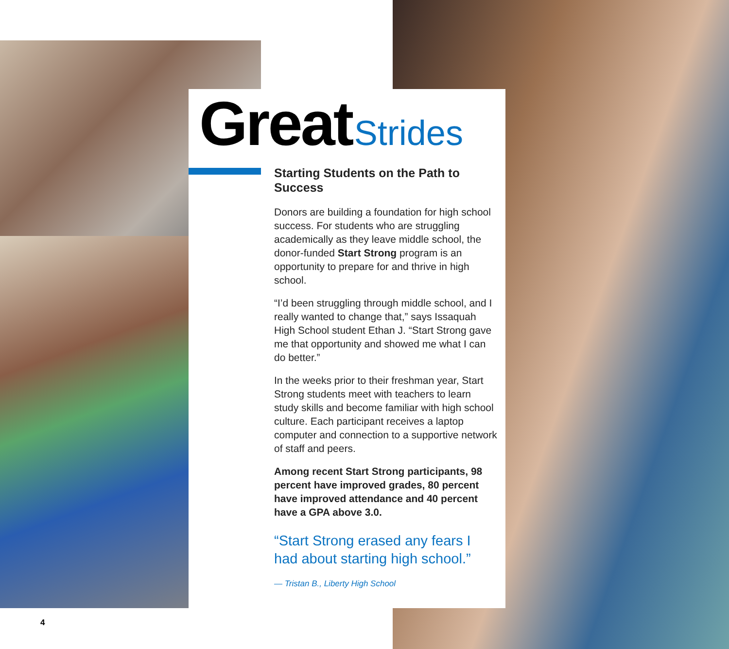Great Strides
Starting Students on the Path to Success
Donors are building a foundation for high school success. For students who are struggling academically as they leave middle school, the donor-funded Start Strong program is an opportunity to prepare for and thrive in high school.
“I’d been struggling through middle school, and I really wanted to change that,” says Issaquah High School student Ethan J. “Start Strong gave me that opportunity and showed me what I can do better.”
In the weeks prior to their freshman year, Start Strong students meet with teachers to learn study skills and become familiar with high school culture. Each participant receives a laptop computer and connection to a supportive network of staff and peers.
Among recent Start Strong participants, 98 percent have improved grades, 80 percent have improved attendance and 40 percent have a GPA above 3.0.
“Start Strong erased any fears I had about starting high school.”
— Tristan B., Liberty High School
4